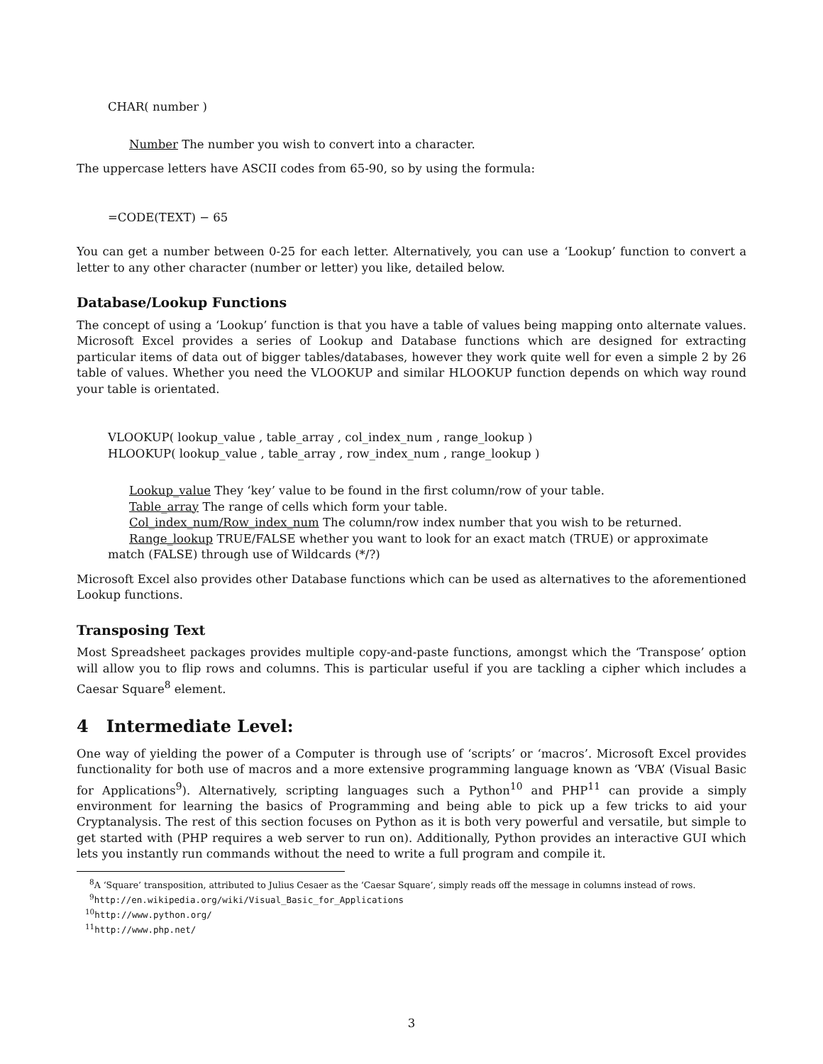CHAR( number )
Number The number you wish to convert into a character.
The uppercase letters have ASCII codes from 65-90, so by using the formula:
=CODE(TEXT) − 65
You can get a number between 0-25 for each letter. Alternatively, you can use a ‘Lookup’ function to convert a letter to any other character (number or letter) you like, detailed below.
Database/Lookup Functions
The concept of using a ‘Lookup’ function is that you have a table of values being mapping onto alternate values. Microsoft Excel provides a series of Lookup and Database functions which are designed for extracting particular items of data out of bigger tables/databases, however they work quite well for even a simple 2 by 26 table of values. Whether you need the VLOOKUP and similar HLOOKUP function depends on which way round your table is orientated.
VLOOKUP( lookup_value , table_array , col_index_num , range_lookup )
HLOOKUP( lookup_value , table_array , row_index_num , range_lookup )
Lookup_value They ‘key’ value to be found in the first column/row of your table.
Table_array The range of cells which form your table.
Col_index_num/Row_index_num The column/row index number that you wish to be returned.
Range_lookup TRUE/FALSE whether you want to look for an exact match (TRUE) or approximate
match (FALSE) through use of Wildcards (*/?)
Microsoft Excel also provides other Database functions which can be used as alternatives to the aforementioned Lookup functions.
Transposing Text
Most Spreadsheet packages provides multiple copy-and-paste functions, amongst which the ‘Transpose’ option will allow you to flip rows and columns. This is particular useful if you are tackling a cipher which includes a Caesar Square<sup>8</sup> element.
4 Intermediate Level:
One way of yielding the power of a Computer is through use of ‘scripts’ or ‘macros’. Microsoft Excel provides functionality for both use of macros and a more extensive programming language known as ‘VBA’ (Visual Basic for Applications<sup>9</sup>). Alternatively, scripting languages such a Python<sup>10</sup> and PHP<sup>11</sup> can provide a simply environment for learning the basics of Programming and being able to pick up a few tricks to aid your Cryptanalysis. The rest of this section focuses on Python as it is both very powerful and versatile, but simple to get started with (PHP requires a web server to run on). Additionally, Python provides an interactive GUI which lets you instantly run commands without the need to write a full program and compile it.
<sup>8</sup> A ‘Square’ transposition, attributed to Julius Cesaer as the ‘Caesar Square’, simply reads off the message in columns instead of rows.
<sup>9</sup> http://en.wikipedia.org/wiki/Visual_Basic_for_Applications
<sup>10</sup> http://www.python.org/
<sup>11</sup> http://www.php.net/
3